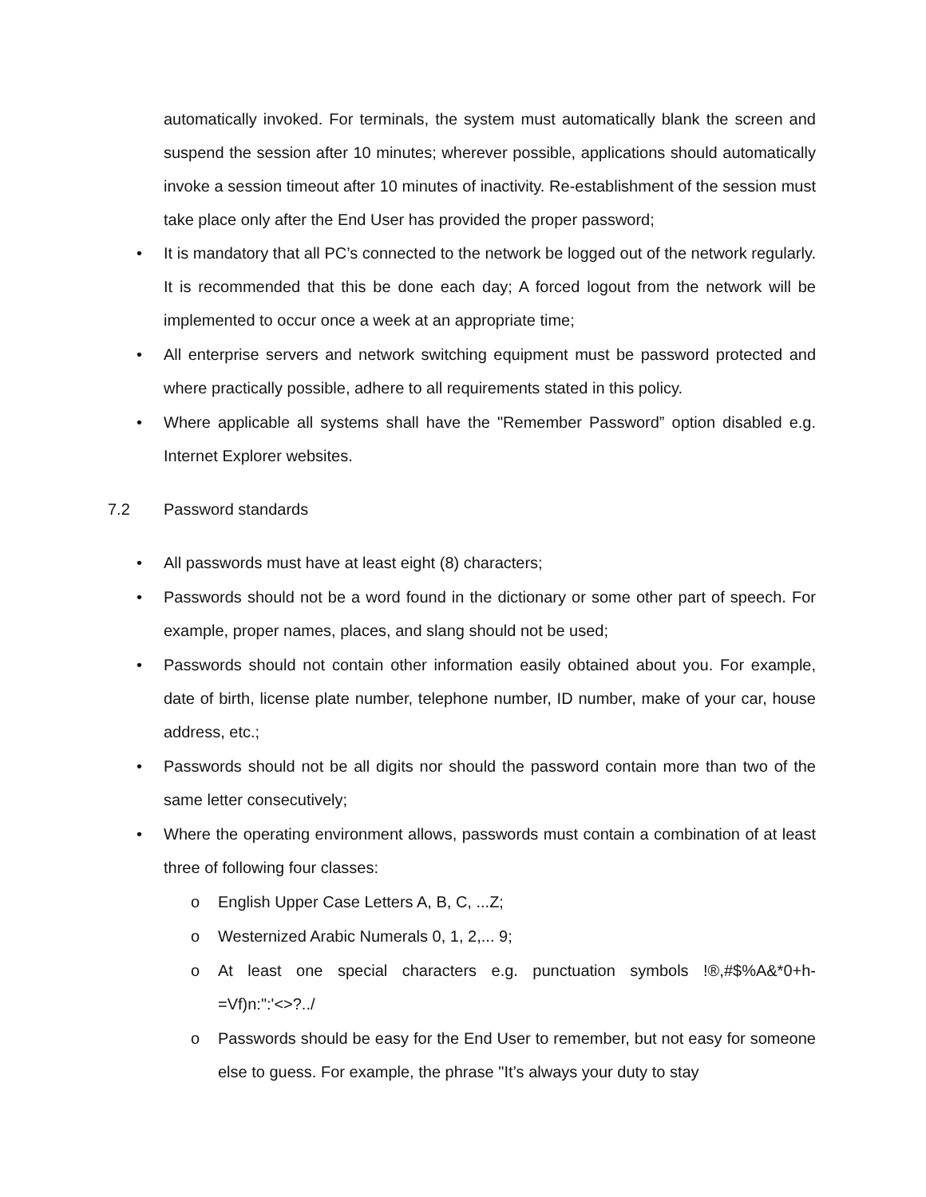automatically invoked. For terminals, the system must automatically blank the screen and suspend the session after 10 minutes; wherever possible, applications should automatically invoke a session timeout after 10 minutes of inactivity. Re-establishment of the session must take place only after the End User has provided the proper password;
• It is mandatory that all PC’s connected to the network be logged out of the network regularly. It is recommended that this be done each day; A forced logout from the network will be implemented to occur once a week at an appropriate time;
• All enterprise servers and network switching equipment must be password protected and where practically possible, adhere to all requirements stated in this policy.
• Where applicable all systems shall have the "Remember Password” option disabled e.g. Internet Explorer websites.
7.2 Password standards
• All passwords must have at least eight (8) characters;
• Passwords should not be a word found in the dictionary or some other part of speech. For example, proper names, places, and slang should not be used;
• Passwords should not contain other information easily obtained about you. For example, date of birth, license plate number, telephone number, ID number, make of your car, house address, etc.;
• Passwords should not be all digits nor should the password contain more than two of the same letter consecutively;
• Where the operating environment allows, passwords must contain a combination of at least three of following four classes:
o English Upper Case Letters A, B, C, ...Z;
o Westernized Arabic Numerals 0, 1, 2,... 9;
o At least one special characters e.g. punctuation symbols !®,#$%A&*0+h-=Vf)n:":'<>?../
o Passwords should be easy for the End User to remember, but not easy for someone else to guess. For example, the phrase "It’s always your duty to stay